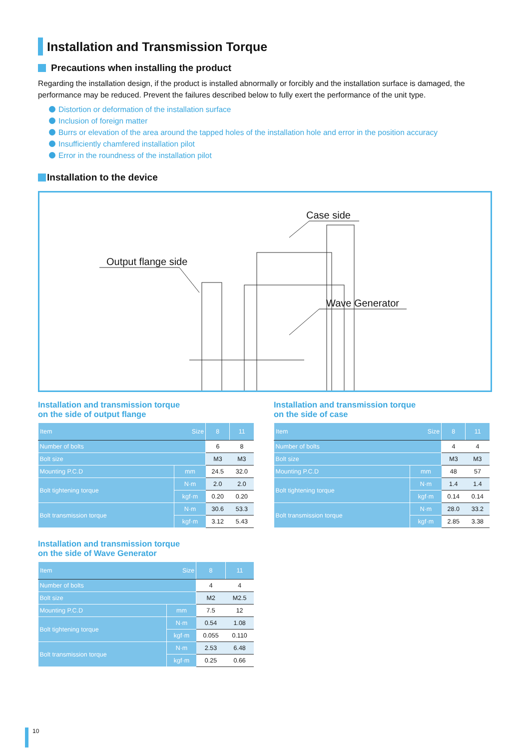Installation and Transmission Torque
Precautions when installing the product
Regarding the installation design, if the product is installed abnormally or forcibly and the installation surface is damaged, the performance may be reduced. Prevent the failures described below to fully exert the performance of the unit type.
Distortion or deformation of the installation surface
Inclusion of foreign matter
Burrs or elevation of the area around the tapped holes of the installation hole and error in the position accuracy
Insufficiently chamfered installation pilot
Error in the roundness of the installation pilot
Installation to the device
Output flange side
Case side
Wave Generator
Installation and transmission torque
on the side of output flange
| Item Size | | 8 | 11 |
| --- | --- | --- | --- |
| Number of bolts | | 6 | 8 |
| Bolt size | | M3 | M3 |
| Mounting P.C.D | mm | 24.5 | 32.0 |
| Bolt tightening torque | N·m | 2.0 | 2.0 |
| | kgf·m | 0.20 | 0.20 |
| Bolt transmission torque | N·m | 30.6 | 53.3 |
| | kgf·m | 3.12 | 5.43 |
Installation and transmission torque
on the side of case
| Item Size | | 8 | 11 |
| --- | --- | --- | --- |
| Number of bolts | | 4 | 4 |
| Bolt size | | M3 | M3 |
| Mounting P.C.D | mm | 48 | 57 |
| Bolt tightening torque | N·m | 1.4 | 1.4 |
| | kgf·m | 0.14 | 0.14 |
| Bolt transmission torque | N·m | 28.0 | 33.2 |
| | kgf·m | 2.85 | 3.38 |
Installation and transmission torque
on the side of Wave Generator
| Item Size | | 8 | 11 |
| --- | --- | --- | --- |
| Number of bolts | | 4 | 4 |
| Bolt size | | M2 | M2.5 |
| Mounting P.C.D | mm | 7.5 | 12 |
| Bolt tightening torque | N·m | 0.54 | 1.08 |
| | kgf·m | 0.055 | 0.110 |
| Bolt transmission torque | N·m | 2.53 | 6.48 |
| | kgf·m | 0.25 | 0.66 |
10